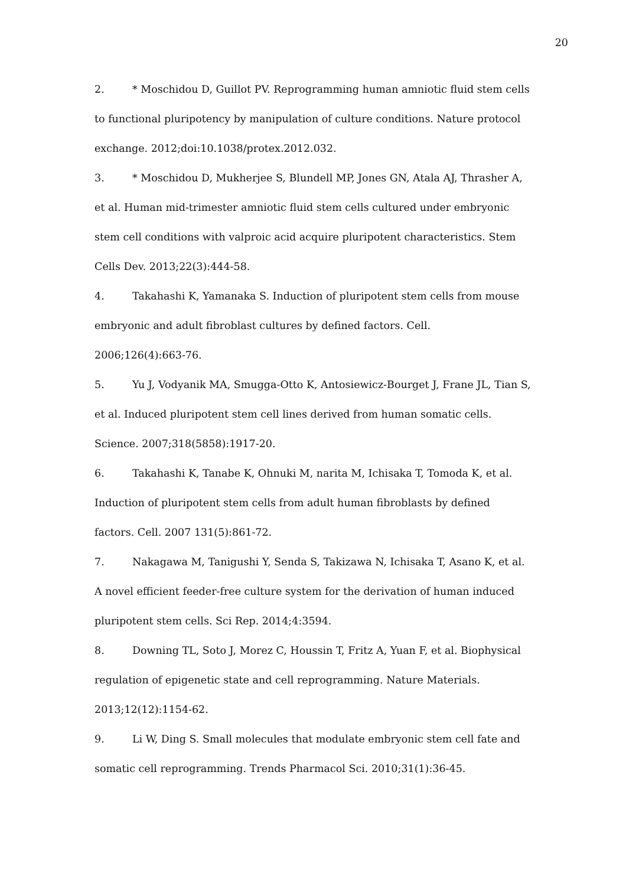20
2. * Moschidou D, Guillot PV. Reprogramming human amniotic fluid stem cells to functional pluripotency by manipulation of culture conditions. Nature protocol exchange. 2012;doi:10.1038/protex.2012.032.
3. * Moschidou D, Mukherjee S, Blundell MP, Jones GN, Atala AJ, Thrasher A, et al. Human mid-trimester amniotic fluid stem cells cultured under embryonic stem cell conditions with valproic acid acquire pluripotent characteristics. Stem Cells Dev. 2013;22(3):444-58.
4. Takahashi K, Yamanaka S. Induction of pluripotent stem cells from mouse embryonic and adult fibroblast cultures by defined factors. Cell.
2006;126(4):663-76.
5. Yu J, Vodyanik MA, Smugga-Otto K, Antosiewicz-Bourget J, Frane JL, Tian S, et al. Induced pluripotent stem cell lines derived from human somatic cells. Science. 2007;318(5858):1917-20.
6. Takahashi K, Tanabe K, Ohnuki M, narita M, Ichisaka T, Tomoda K, et al. Induction of pluripotent stem cells from adult human fibroblasts by defined factors. Cell. 2007 131(5):861-72.
7. Nakagawa M, Tanigushi Y, Senda S, Takizawa N, Ichisaka T, Asano K, et al. A novel efficient feeder-free culture system for the derivation of human induced pluripotent stem cells. Sci Rep. 2014;4:3594.
8. Downing TL, Soto J, Morez C, Houssin T, Fritz A, Yuan F, et al. Biophysical regulation of epigenetic state and cell reprogramming. Nature Materials.
2013;12(12):1154-62.
9. Li W, Ding S. Small molecules that modulate embryonic stem cell fate and somatic cell reprogramming. Trends Pharmacol Sci. 2010;31(1):36-45.